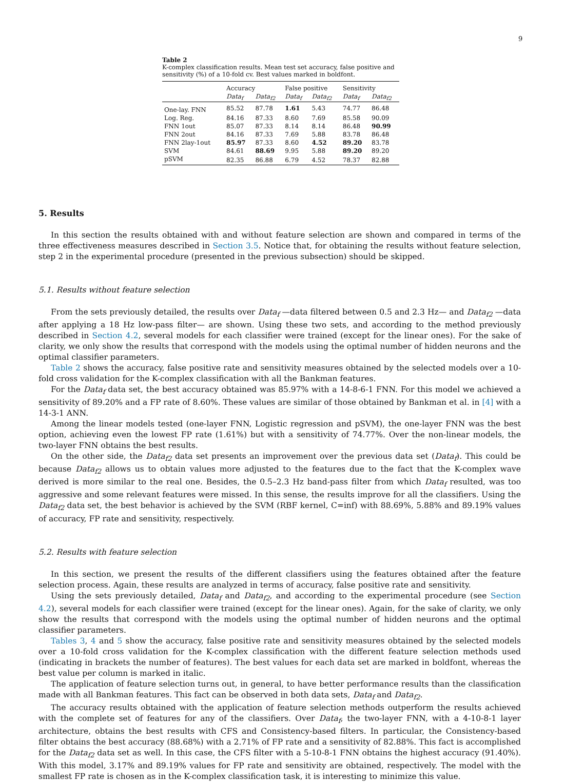9
Table 2
K-complex classification results. Mean test set accuracy, false positive and sensitivity (%) of a 10-fold cv. Best values marked in boldfont.
| | Accuracy | | False positive | | Sensitivity | |
| --- | --- | --- | --- | --- | --- | --- |
| | Data<sub>f</sub> | Data<sub>f2</sub> | Data<sub>f</sub> | Data<sub>f2</sub> | Data<sub>f</sub> | Data<sub>f2</sub> |
| One-lay. FNN | 85.52 | 87.78 | 1.61 | 5.43 | 74.77 | 86.48 |
| Log. Reg. | 84.16 | 87.33 | 8.60 | 7.69 | 85.58 | 90.09 |
| FNN 1out | 85.07 | 87.33 | 8.14 | 8.14 | 86.48 | 90.99 |
| FNN 2out | 84.16 | 87.33 | 7.69 | 5.88 | 83.78 | 86.48 |
| FNN 2lay-1out | 85.97 | 87.33 | 8.60 | 4.52 | 89.20 | 83.78 |
| SVM | 84.61 | 88.69 | 9.95 | 5.88 | 89.20 | 89.20 |
| pSVM | 82.35 | 86.88 | 6.79 | 4.52 | 78.37 | 82.88 |
5. Results
In this section the results obtained with and without feature selection are shown and compared in terms of the three effectiveness measures described in Section 3.5. Notice that, for obtaining the results without feature selection, step 2 in the experimental procedure (presented in the previous subsection) should be skipped.
5.1. Results without feature selection
From the sets previously detailed, the results over Data<sub>f</sub> —data filtered between 0.5 and 2.3 Hz— and Data<sub>f2</sub> —data after applying a 18 Hz low-pass filter— are shown. Using these two sets, and according to the method previously described in Section 4.2, several models for each classifier were trained (except for the linear ones). For the sake of clarity, we only show the results that correspond with the models using the optimal number of hidden neurons and the optimal classifier parameters.
Table 2 shows the accuracy, false positive rate and sensitivity measures obtained by the selected models over a 10-fold cross validation for the K-complex classification with all the Bankman features.
For the Data<sub>f</sub> data set, the best accuracy obtained was 85.97% with a 14-8-6-1 FNN. For this model we achieved a sensitivity of 89.20% and a FP rate of 8.60%. These values are similar of those obtained by Bankman et al. in [4] with a 14-3-1 ANN.
Among the linear models tested (one-layer FNN, Logistic regression and pSVM), the one-layer FNN was the best option, achieving even the lowest FP rate (1.61%) but with a sensitivity of 74.77%. Over the non-linear models, the two-layer FNN obtains the best results.
On the other side, the Data<sub>f2</sub> data set presents an improvement over the previous data set (Data<sub>f</sub>). This could be because Data<sub>f2</sub> allows us to obtain values more adjusted to the features due to the fact that the K-complex wave derived is more similar to the real one. Besides, the 0.5–2.3 Hz band-pass filter from which Data<sub>f</sub> resulted, was too aggressive and some relevant features were missed. In this sense, the results improve for all the classifiers. Using the Data<sub>f2</sub> data set, the best behavior is achieved by the SVM (RBF kernel, C=inf) with 88.69%, 5.88% and 89.19% values of accuracy, FP rate and sensitivity, respectively.
5.2. Results with feature selection
In this section, we present the results of the different classifiers using the features obtained after the feature selection process. Again, these results are analyzed in terms of accuracy, false positive rate and sensitivity.
Using the sets previously detailed, Data<sub>f</sub> and Data<sub>f2</sub>, and according to the experimental procedure (see Section 4.2), several models for each classifier were trained (except for the linear ones). Again, for the sake of clarity, we only show the results that correspond with the models using the optimal number of hidden neurons and the optimal classifier parameters.
Tables 3, 4 and 5 show the accuracy, false positive rate and sensitivity measures obtained by the selected models over a 10-fold cross validation for the K-complex classification with the different feature selection methods used (indicating in brackets the number of features). The best values for each data set are marked in boldfont, whereas the best value per column is marked in italic.
The application of feature selection turns out, in general, to have better performance results than the classification made with all Bankman features. This fact can be observed in both data sets, Data<sub>f</sub> and Data<sub>f2</sub>.
The accuracy results obtained with the application of feature selection methods outperform the results achieved with the complete set of features for any of the classifiers. Over Data<sub>f</sub>, the two-layer FNN, with a 4-10-8-1 layer architecture, obtains the best results with CFS and Consistency-based filters. In particular, the Consistency-based filter obtains the best accuracy (88.68%) with a 2.71% of FP rate and a sensitivity of 82.88%. This fact is accomplished for the Data<sub>f2</sub> data set as well. In this case, the CFS filter with a 5-10-8-1 FNN obtains the highest accuracy (91.40%). With this model, 3.17% and 89.19% values for FP rate and sensitivity are obtained, respectively. The model with the smallest FP rate is chosen as in the K-complex classification task, it is interesting to minimize this value.